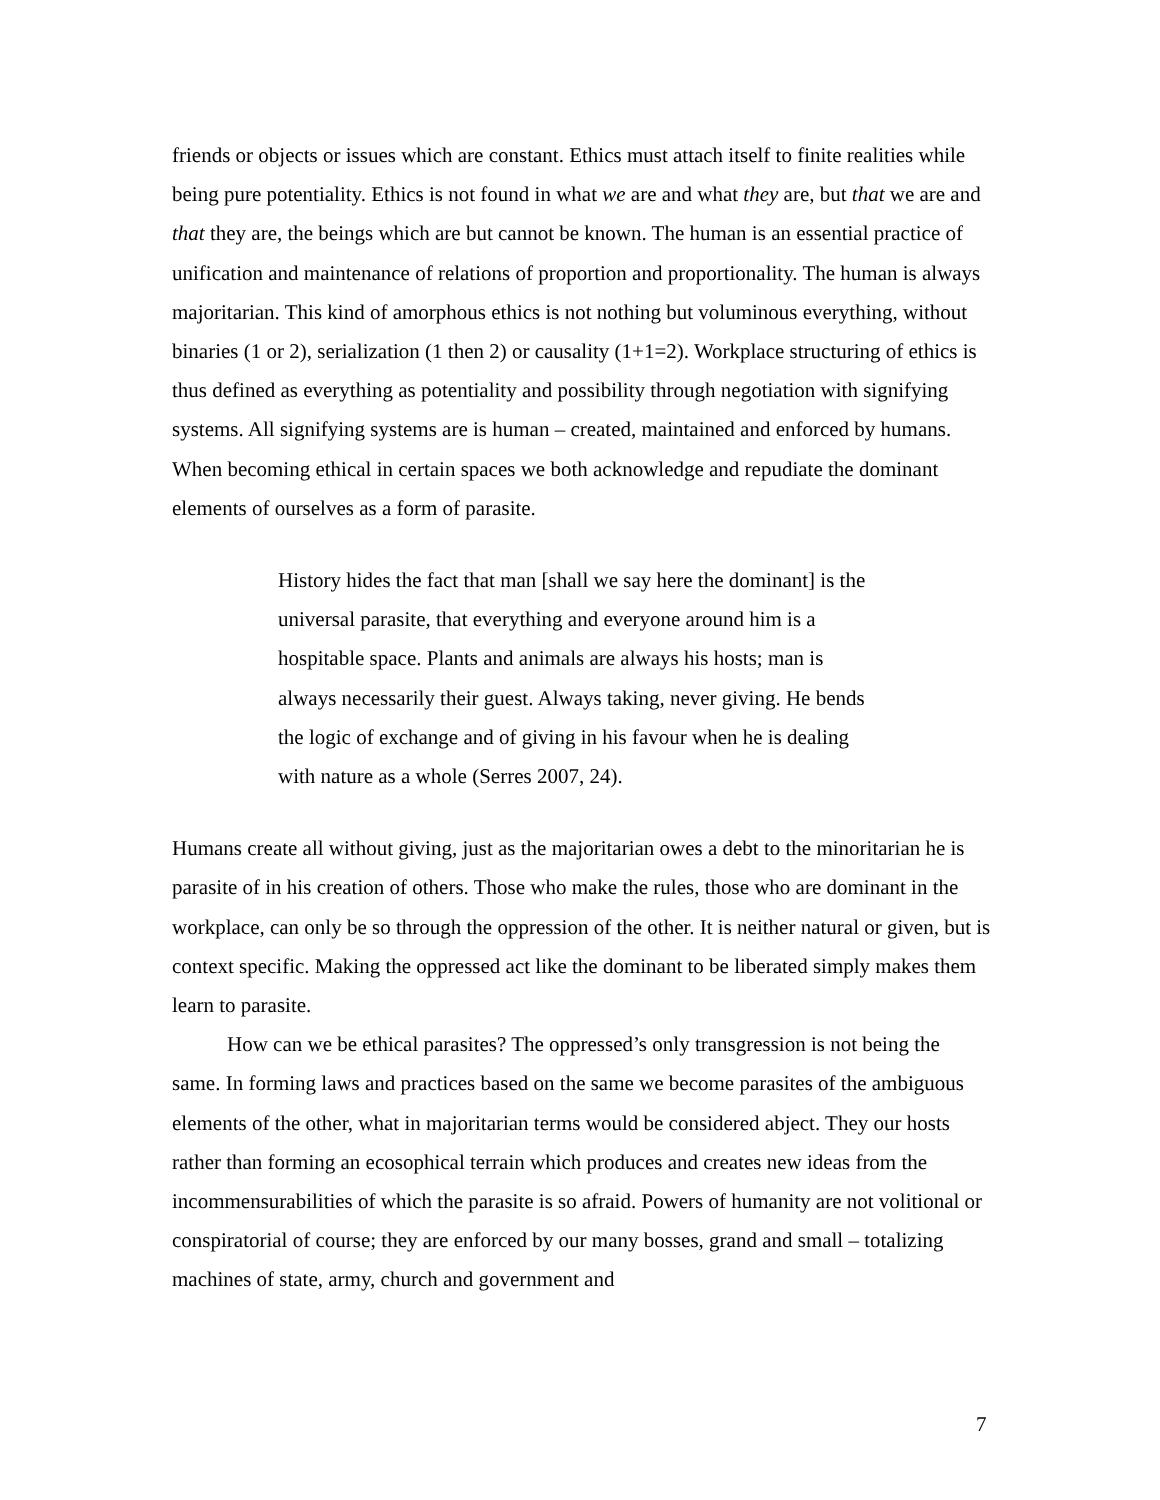friends or objects or issues which are constant. Ethics must attach itself to finite realities while being pure potentiality. Ethics is not found in what we are and what they are, but that we are and that they are, the beings which are but cannot be known. The human is an essential practice of unification and maintenance of relations of proportion and proportionality. The human is always majoritarian. This kind of amorphous ethics is not nothing but voluminous everything, without binaries (1 or 2), serialization (1 then 2) or causality (1+1=2). Workplace structuring of ethics is thus defined as everything as potentiality and possibility through negotiation with signifying systems. All signifying systems are is human – created, maintained and enforced by humans. When becoming ethical in certain spaces we both acknowledge and repudiate the dominant elements of ourselves as a form of parasite.
History hides the fact that man [shall we say here the dominant] is the universal parasite, that everything and everyone around him is a hospitable space. Plants and animals are always his hosts; man is always necessarily their guest. Always taking, never giving. He bends the logic of exchange and of giving in his favour when he is dealing with nature as a whole (Serres 2007, 24).
Humans create all without giving, just as the majoritarian owes a debt to the minoritarian he is parasite of in his creation of others. Those who make the rules, those who are dominant in the workplace, can only be so through the oppression of the other. It is neither natural or given, but is context specific. Making the oppressed act like the dominant to be liberated simply makes them learn to parasite.
How can we be ethical parasites? The oppressed’s only transgression is not being the same. In forming laws and practices based on the same we become parasites of the ambiguous elements of the other, what in majoritarian terms would be considered abject. They our hosts rather than forming an ecosophical terrain which produces and creates new ideas from the incommensurabilities of which the parasite is so afraid. Powers of humanity are not volitional or conspiratorial of course; they are enforced by our many bosses, grand and small – totalizing machines of state, army, church and government and
7